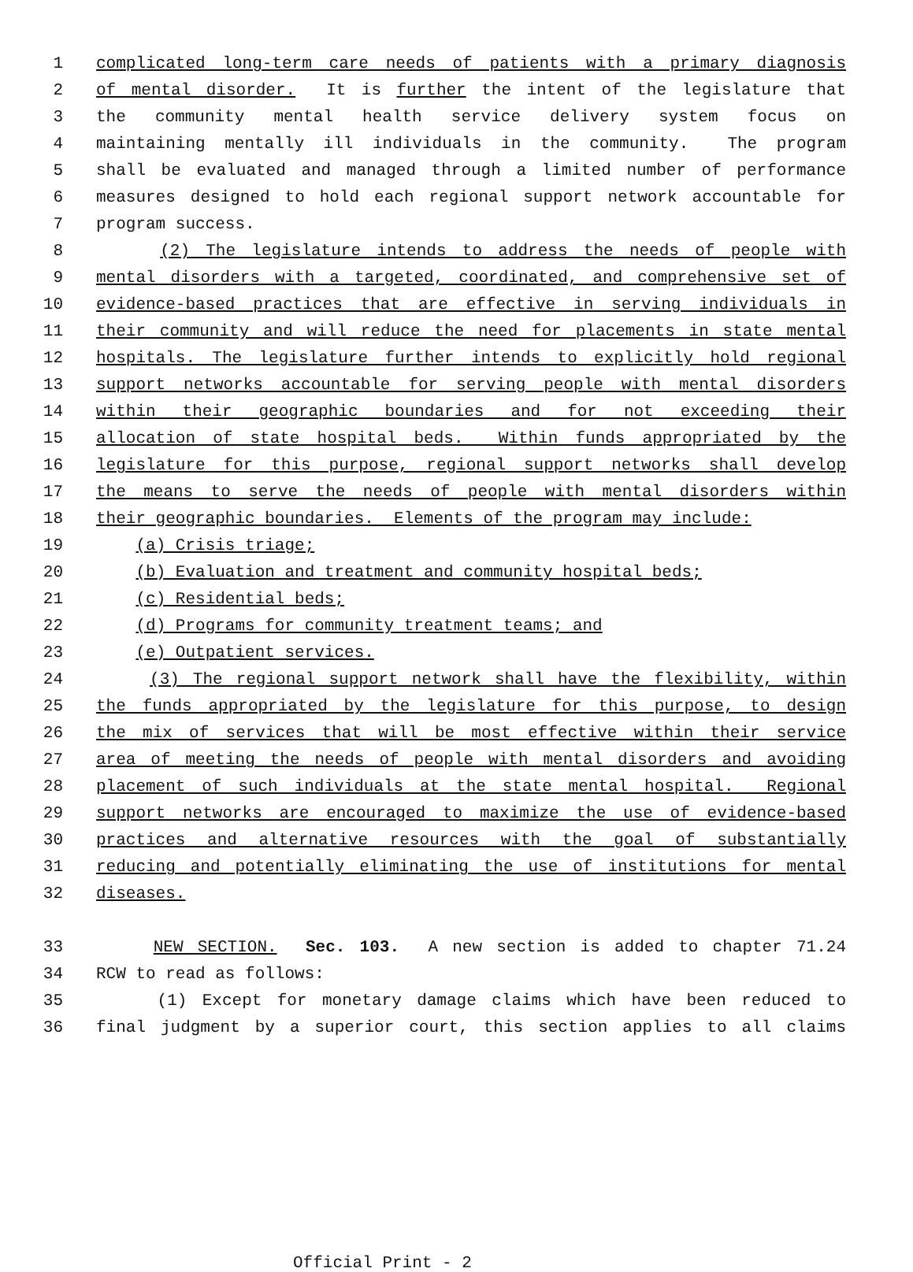1 complicated long-term care needs of patients with a primary diagnosis
2 of mental disorder. It is further the intent of the legislature that
3 the community mental health service delivery system focus on
4 maintaining mentally ill individuals in the community. The program
5 shall be evaluated and managed through a limited number of performance
6 measures designed to hold each regional support network accountable for
7 program success.
8 (2) The legislature intends to address the needs of people with
9 mental disorders with a targeted, coordinated, and comprehensive set of
10 evidence-based practices that are effective in serving individuals in
11 their community and will reduce the need for placements in state mental
12 hospitals. The legislature further intends to explicitly hold regional
13 support networks accountable for serving people with mental disorders
14 within their geographic boundaries and for not exceeding their
15 allocation of state hospital beds. Within funds appropriated by the
16 legislature for this purpose, regional support networks shall develop
17 the means to serve the needs of people with mental disorders within
18 their geographic boundaries. Elements of the program may include:
19 (a) Crisis triage;
20 (b) Evaluation and treatment and community hospital beds;
21 (c) Residential beds;
22 (d) Programs for community treatment teams; and
23 (e) Outpatient services.
24 (3) The regional support network shall have the flexibility, within
25 the funds appropriated by the legislature for this purpose, to design
26 the mix of services that will be most effective within their service
27 area of meeting the needs of people with mental disorders and avoiding
28 placement of such individuals at the state mental hospital. Regional
29 support networks are encouraged to maximize the use of evidence-based
30 practices and alternative resources with the goal of substantially
31 reducing and potentially eliminating the use of institutions for mental
32 diseases.
33 NEW SECTION. Sec. 103. A new section is added to chapter 71.24
34 RCW to read as follows:
35 (1) Except for monetary damage claims which have been reduced to
36 final judgment by a superior court, this section applies to all claims
Official Print - 2